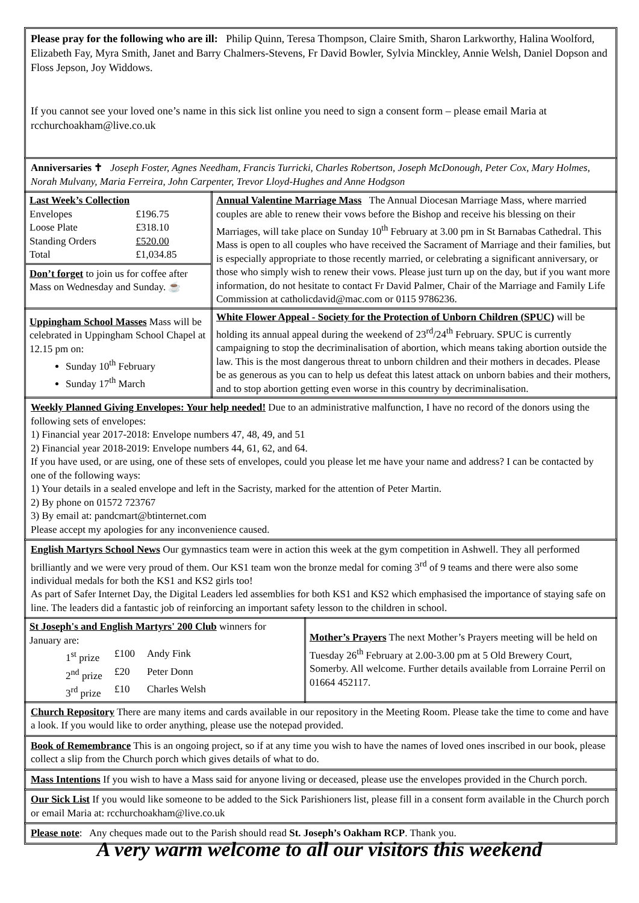Please pray for the following who are ill: Philip Quinn, Teresa Thompson, Claire Smith, Sharon Larkworthy, Halina Woolford, Elizabeth Fay, Myra Smith, Janet and Barry Chalmers-Stevens, Fr David Bowler, Sylvia Minckley, Annie Welsh, Daniel Dopson and Floss Jepson, Joy Widdows.
If you cannot see your loved one’s name in this sick list online you need to sign a consent form – please email Maria at rcchurchoakham@live.co.uk
Anniversaries ✝ Joseph Foster, Agnes Needham, Francis Turricki, Charles Robertson, Joseph McDonough, Peter Cox, Mary Holmes, Norah Mulvany, Maria Ferreira, John Carpenter, Trevor Lloyd-Hughes and Anne Hodgson
| Last Week’s Collection / Envelopes / £196.75 / / Loose Plate / £318.10 / / Standing Orders / £520.00 / / Total / £1,034.85 / Don’t forget to join us for coffee after Mass on Wednesday and Sunday. ☕ | Annual Valentine Marriage Mass The Annual Diocesan Marriage Mass, where married couples are able to renew their vows before the Bishop and receive his blessing on their Marriages, will take place on Sunday 10<sup>th</sup> February at 3.00 pm in St Barnabas Cathedral. This Mass is open to all couples who have received the Sacrament of Marriage and their families, but is especially appropriate to those recently married, or celebrating a significant anniversary, or those who simply wish to renew their vows. Please just turn up on the day, but if you want more information, do not hesitate to contact Fr David Palmer, Chair of the Marriage and Family Life Commission at catholicdavid@mac.com or 0115 9786236. |
| Uppingham School Masses Mass will be celebrated in Uppingham School Chapel at 12.15 pm on: Sunday 10<sup>th</sup> February Sunday 17<sup>th</sup> March | White Flower Appeal - Society for the Protection of Unborn Children (SPUC) will be holding its annual appeal during the weekend of 23<sup>rd</sup>/24<sup>th</sup> February. SPUC is currently campaigning to stop the decriminalisation of abortion, which means taking abortion outside the law. This is the most dangerous threat to unborn children and their mothers in decades. Please be as generous as you can to help us defeat this latest attack on unborn babies and their mothers, and to stop abortion getting even worse in this country by decriminalisation. |
Weekly Planned Giving Envelopes: Your help needed! Due to an administrative malfunction, I have no record of the donors using the following sets of envelopes:
1) Financial year 2017-2018: Envelope numbers 47, 48, 49, and 51
2) Financial year 2018-2019: Envelope numbers 44, 61, 62, and 64.
If you have used, or are using, one of these sets of envelopes, could you please let me have your name and address? I can be contacted by one of the following ways:
1) Your details in a sealed envelope and left in the Sacristy, marked for the attention of Peter Martin.
2) By phone on 01572 723767
3) By email at: pandcmart@btinternet.com
Please accept my apologies for any inconvenience caused.
English Martyrs School News Our gymnastics team were in action this week at the gym competition in Ashwell. They all performed brilliantly and we were very proud of them. Our KS1 team won the bronze medal for coming 3<sup>rd</sup> of 9 teams and there were also some individual medals for both the KS1 and KS2 girls too!
As part of Safer Internet Day, the Digital Leaders led assemblies for both KS1 and KS2 which emphasised the importance of staying safe on line. The leaders did a fantastic job of reinforcing an important safety lesson to the children in school.
| St Joseph's and English Martyrs' 200 Club winners for January are: / 1<sup>st</sup> prize / £100 / Andy Fink / / 2<sup>nd</sup> prize / £20 / Peter Donn / / 3<sup>rd</sup> prize / £10 / Charles Welsh / | Mother’s Prayers The next Mother’s Prayers meeting will be held on Tuesday 26<sup>th</sup> February at 2.00-3.00 pm at 5 Old Brewery Court, Somerby. All welcome. Further details available from Lorraine Perril on 01664 452117. |
Church Repository There are many items and cards available in our repository in the Meeting Room. Please take the time to come and have a look. If you would like to order anything, please use the notepad provided.
Book of Remembrance This is an ongoing project, so if at any time you wish to have the names of loved ones inscribed in our book, please collect a slip from the Church porch which gives details of what to do.
Mass Intentions If you wish to have a Mass said for anyone living or deceased, please use the envelopes provided in the Church porch.
Our Sick List If you would like someone to be added to the Sick Parishioners list, please fill in a consent form available in the Church porch or email Maria at: rcchurchoakham@live.co.uk
Please note: Any cheques made out to the Parish should read St. Joseph’s Oakham RCP. Thank you.
A very warm welcome to all our visitors this weekend